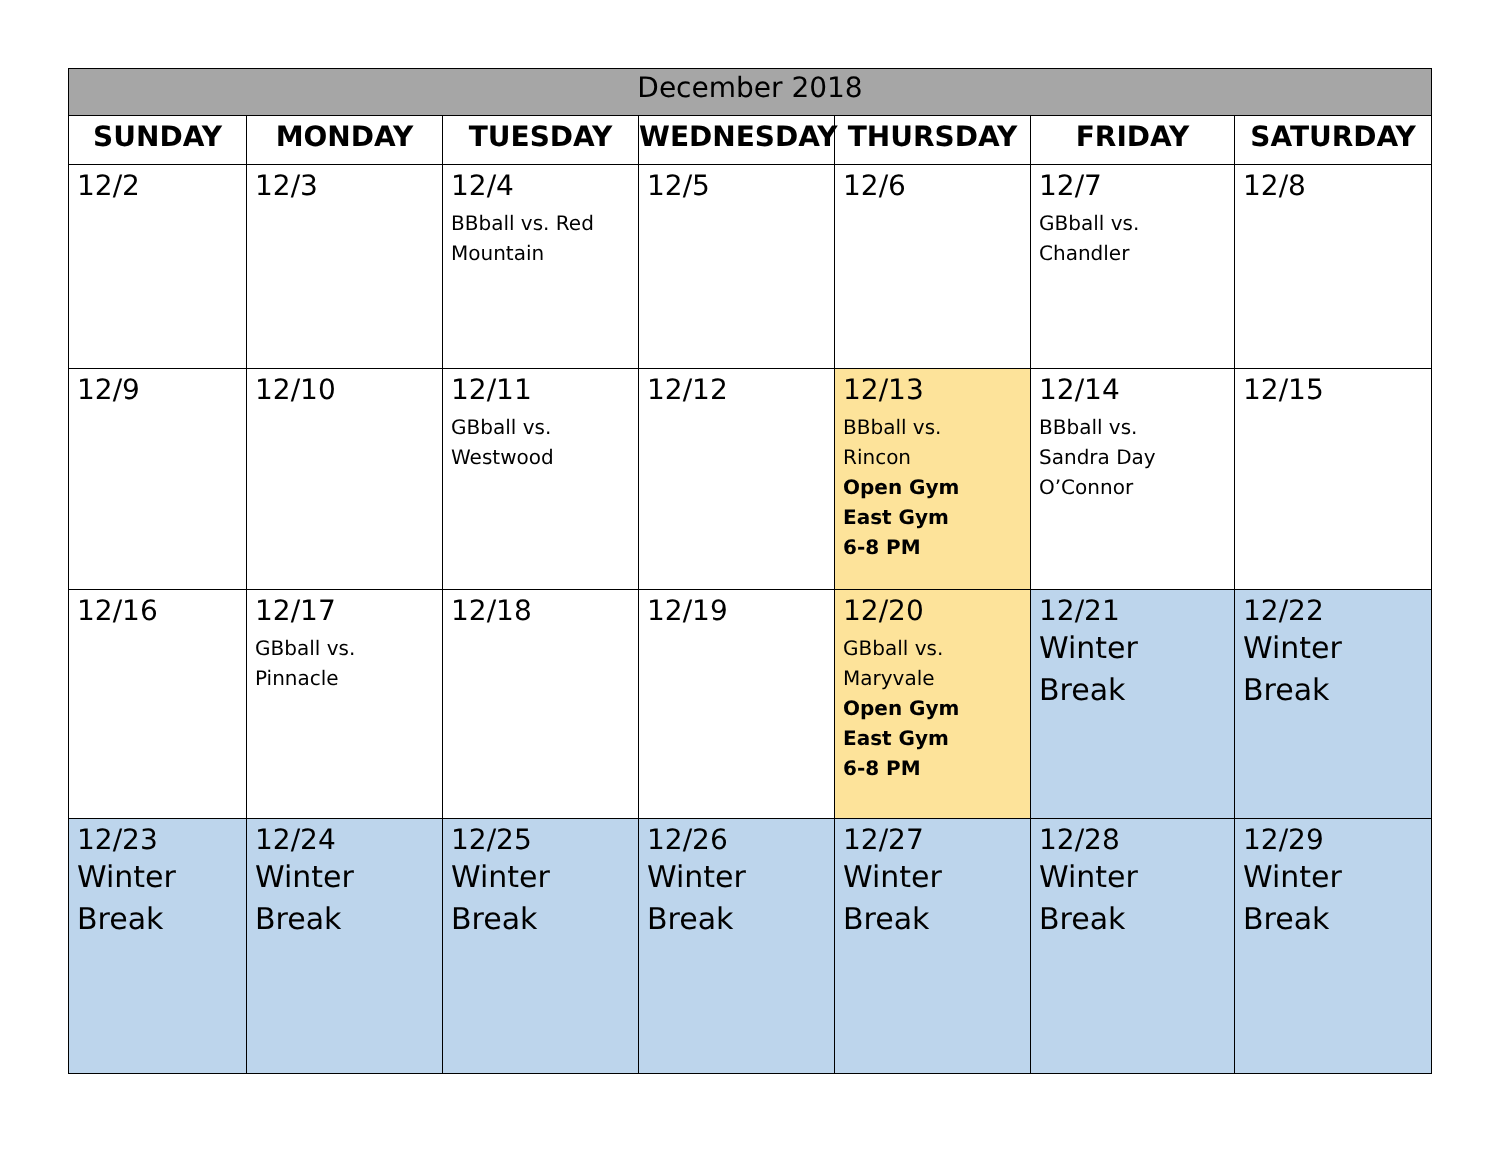| December 2018 | | | | | | |
| --- | --- | --- | --- | --- | --- | --- |
| SUNDAY | MONDAY | TUESDAY | WEDNESDAY | THURSDAY | FRIDAY | SATURDAY |
| 12/2 | 12/3 | 12/4 BBball vs. Red Mountain | 12/5 | 12/6 | 12/7 GBball vs. Chandler | 12/8 |
| 12/9 | 12/10 | 12/11 GBball vs. Westwood | 12/12 | 12/13 BBball vs. Rincon Open Gym East Gym 6-8 PM | 12/14 BBball vs. Sandra Day O’Connor | 12/15 |
| 12/16 | 12/17 GBball vs. Pinnacle | 12/18 | 12/19 | 12/20 GBball vs. Maryvale Open Gym East Gym 6-8 PM | 12/21 Winter Break | 12/22 Winter Break |
| 12/23 Winter Break | 12/24 Winter Break | 12/25 Winter Break | 12/26 Winter Break | 12/27 Winter Break | 12/28 Winter Break | 12/29 Winter Break |